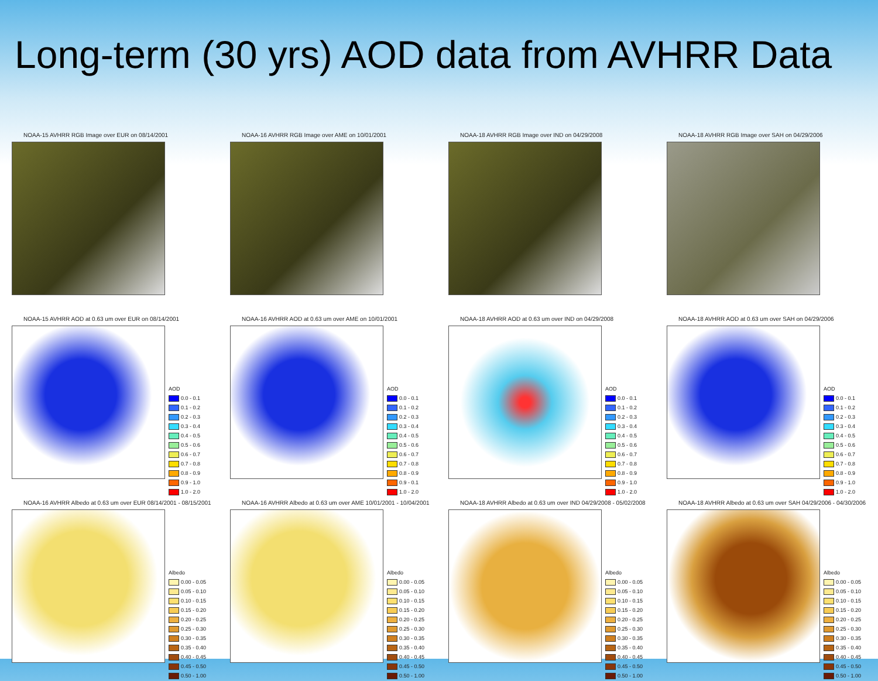Long-term (30 yrs) AOD data from AVHRR Data
NOAA-15 AVHRR RGB Image over EUR on 08/14/2001
NOAA-16 AVHRR RGB Image over AME on 10/01/2001
NOAA-18 AVHRR RGB Image over IND on 04/29/2008
NOAA-18 AVHRR RGB Image over SAH on 04/29/2006
NOAA-15 AVHRR AOD at 0.63 um over EUR on 08/14/2001
AOD
0.0 - 0.1
0.1 - 0.2
0.2 - 0.3
0.3 - 0.4
0.4 - 0.5
0.5 - 0.6
0.6 - 0.7
0.7 - 0.8
0.8 - 0.9
0.9 - 1.0
1.0 - 2.0
NOAA-16 AVHRR AOD at 0.63 um over AME on 10/01/2001
AOD
0.0 - 0.1
0.1 - 0.2
0.2 - 0.3
0.3 - 0.4
0.4 - 0.5
0.5 - 0.6
0.6 - 0.7
0.7 - 0.8
0.8 - 0.9
0.9 - 0.1
1.0 - 2.0
NOAA-18 AVHRR AOD at 0.63 um over IND on 04/29/2008
AOD
0.0 - 0.1
0.1 - 0.2
0.2 - 0.3
0.3 - 0.4
0.4 - 0.5
0.5 - 0.6
0.6 - 0.7
0.7 - 0.8
0.8 - 0.9
0.9 - 1.0
1.0 - 2.0
NOAA-18 AVHRR AOD at 0.63 um over SAH on 04/29/2006
AOD
0.0 - 0.1
0.1 - 0.2
0.2 - 0.3
0.3 - 0.4
0.4 - 0.5
0.5 - 0.6
0.6 - 0.7
0.7 - 0.8
0.8 - 0.9
0.9 - 1.0
1.0 - 2.0
NOAA-16 AVHRR Albedo at 0.63 um over EUR 08/14/2001 - 08/15/2001
Albedo
0.00 - 0.05
0.05 - 0.10
0.10 - 0.15
0.15 - 0.20
0.20 - 0.25
0.25 - 0.30
0.30 - 0.35
0.35 - 0.40
0.40 - 0.45
0.45 - 0.50
0.50 - 1.00
NOAA-16 AVHRR Albedo at 0.63 um over AME 10/01/2001 - 10/04/2001
Albedo
0.00 - 0.05
0.05 - 0.10
0.10 - 0.15
0.15 - 0.20
0.20 - 0.25
0.25 - 0.30
0.30 - 0.35
0.35 - 0.40
0.40 - 0.45
0.45 - 0.50
0.50 - 1.00
NOAA-18 AVHRR Albedo at 0.63 um over IND 04/29/2008 - 05/02/2008
Albedo
0.00 - 0.05
0.05 - 0.10
0.10 - 0.15
0.15 - 0.20
0.20 - 0.25
0.25 - 0.30
0.30 - 0.35
0.35 - 0.40
0.40 - 0.45
0.45 - 0.50
0.50 - 1.00
NOAA-18 AVHRR Albedo at 0.63 um over SAH 04/29/2006 - 04/30/2006
Albedo
0.00 - 0.05
0.05 - 0.10
0.10 - 0.15
0.15 - 0.20
0.20 - 0.25
0.25 - 0.30
0.30 - 0.35
0.35 - 0.40
0.40 - 0.45
0.45 - 0.50
0.50 - 1.00